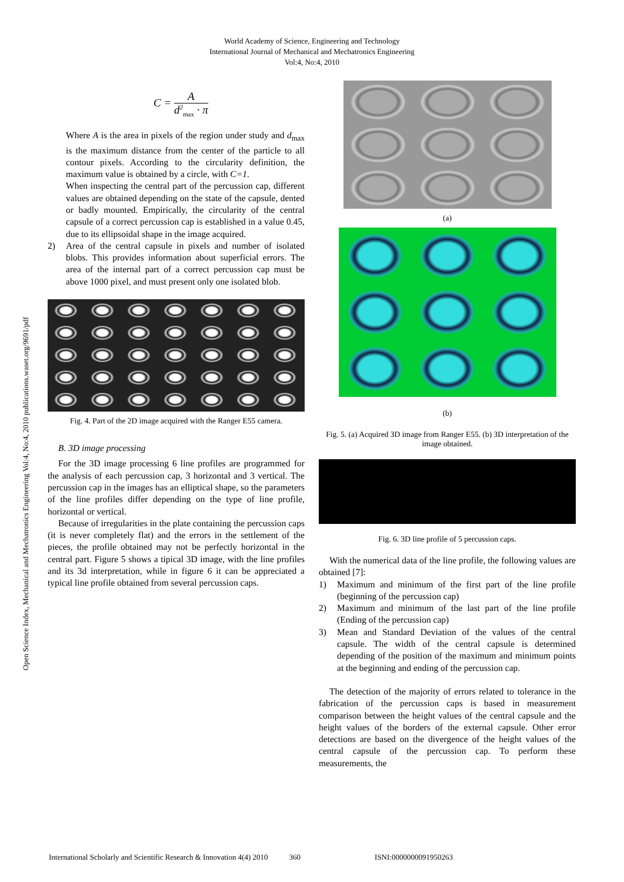World Academy of Science, Engineering and Technology
International Journal of Mechanical and Mechatronics Engineering
Vol:4, No:4, 2010
Open Science Index, Mechanical and Mechatronics Engineering Vol:4, No:4, 2010 publications.waset.org/9691/pdf
C = A d<sup>2</sup><sub>max</sub> · π
Where A is the area in pixels of the region under study and d<sub>max</sub> is the maximum distance from the center of the particle to all contour pixels. According to the circularity definition, the maximum value is obtained by a circle, with C=1.
When inspecting the central part of the percussion cap, different values are obtained depending on the state of the capsule, dented or badly mounted. Empirically, the circularity of the central capsule of a correct percussion cap is established in a value 0.45, due to its ellipsoidal shape in the image acquired.
2) Area of the central capsule in pixels and number of isolated blobs. This provides information about superficial errors. The area of the internal part of a correct percussion cap must be above 1000 pixel, and must present only one isolated blob.
Fig. 4. Part of the 2D image acquired with the Ranger E55 camera.
B. 3D image processing
For the 3D image processing 6 line profiles are programmed for the analysis of each percussion cap, 3 horizontal and 3 vertical. The percussion cap in the images has an elliptical shape, so the parameters of the line profiles differ depending on the type of line profile, horizontal or vertical.
Because of irregularities in the plate containing the percussion caps (it is never completely flat) and the errors in the settlement of the pieces, the profile obtained may not be perfectly horizontal in the central part. Figure 5 shows a tipical 3D image, with the line profiles and its 3d interpretation, while in figure 6 it can be appreciated a typical line profile obtained from several percussion caps.
(a)
(b)
Fig. 5. (a) Acquired 3D image from Ranger E55. (b) 3D interpretation of the image obtained.
Fig. 6. 3D line profile of 5 percussion caps.
With the numerical data of the line profile, the following values are obtained [7]:
1) Maximum and minimum of the first part of the line profile (beginning of the percussion cap)
2) Maximum and minimum of the last part of the line profile (Ending of the percussion cap)
3) Mean and Standard Deviation of the values of the central capsule. The width of the central capsule is determined depending of the position of the maximum and minimum points at the beginning and ending of the percussion cap.
The detection of the majority of errors related to tolerance in the fabrication of the percussion caps is based in measurement comparison between the height values of the central capsule and the height values of the borders of the external capsule. Other error detections are based on the divergence of the height values of the central capsule of the percussion cap. To perform these measurements, the
International Scholarly and Scientific Research & Innovation 4(4) 2010 360 ISNI:0000000091950263